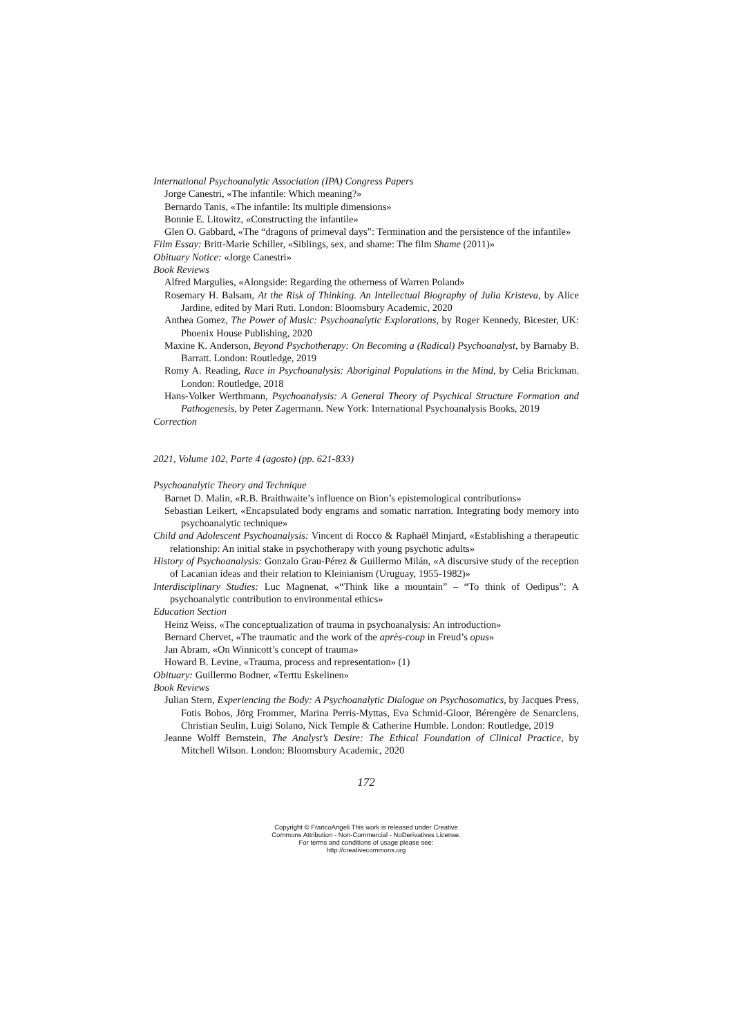International Psychoanalytic Association (IPA) Congress Papers
Jorge Canestri, «The infantile: Which meaning?»
Bernardo Tanis, «The infantile: Its multiple dimensions»
Bonnie E. Litowitz, «Constructing the infantile»
Glen O. Gabbard, «The “dragons of primeval days”: Termination and the persistence of the infantile»
Film Essay: Britt-Marie Schiller, «Siblings, sex, and shame: The film Shame (2011)»
Obituary Notice: «Jorge Canestri»
Book Reviews
Alfred Margulies, «Alongside: Regarding the otherness of Warren Poland»
Rosemary H. Balsam, At the Risk of Thinking. An Intellectual Biography of Julia Kristeva, by Alice Jardine, edited by Mari Ruti. London: Bloomsbury Academic, 2020
Anthea Gomez, The Power of Music: Psychoanalytic Explorations, by Roger Kennedy, Bicester, UK: Phoenix House Publishing, 2020
Maxine K. Anderson, Beyond Psychotherapy: On Becoming a (Radical) Psychoanalyst, by Barnaby B. Barratt. London: Routledge, 2019
Romy A. Reading, Race in Psychoanalysis: Aboriginal Populations in the Mind, by Celia Brickman. London: Routledge, 2018
Hans-Volker Werthmann, Psychoanalysis: A General Theory of Psychical Structure Formation and Pathogenesis, by Peter Zagermann. New York: International Psychoanalysis Books, 2019
Correction
2021, Volume 102, Parte 4 (agosto) (pp. 621-833)
Psychoanalytic Theory and Technique
Barnet D. Malin, «R.B. Braithwaite’s influence on Bion’s epistemological contributions»
Sebastian Leikert, «Encapsulated body engrams and somatic narration. Integrating body memory into psychoanalytic technique»
Child and Adolescent Psychoanalysis: Vincent di Rocco & Raphaël Minjard, «Establishing a therapeutic relationship: An initial stake in psychotherapy with young psychotic adults»
History of Psychoanalysis: Gonzalo Grau-Pérez & Guillermo Milán, «A discursive study of the reception of Lacanian ideas and their relation to Kleinianism (Uruguay, 1955-1982)»
Interdisciplinary Studies: Luc Magnenat, «“Think like a mountain” – “To think of Oedipus”: A psychoanalytic contribution to environmental ethics»
Education Section
Heinz Weiss, «The conceptualization of trauma in psychoanalysis: An introduction»
Bernard Chervet, «The traumatic and the work of the après-coup in Freud’s opus»
Jan Abram, «On Winnicott’s concept of trauma»
Howard B. Levine, «Trauma, process and representation» (1)
Obituary: Guillermo Bodner, «Terttu Eskelinen»
Book Reviews
Julian Stern, Experiencing the Body: A Psychoanalytic Dialogue on Psychosomatics, by Jacques Press, Fotis Bobos, Jörg Frommer, Marina Perris-Myttas, Eva Schmid-Gloor, Bérengère de Senarclens, Christian Seulin, Luigi Solano, Nick Temple & Catherine Humble. London: Routledge, 2019
Jeanne Wolff Bernstein, The Analyst’s Desire: The Ethical Foundation of Clinical Practice, by Mitchell Wilson. London: Bloomsbury Academic, 2020
172
Copyright © FrancoAngeli This work is released under Creative
Commons Attribution - Non-Commercial - NoDerivatives License.
For terms and conditions of usage please see:
http://creativecommons.org